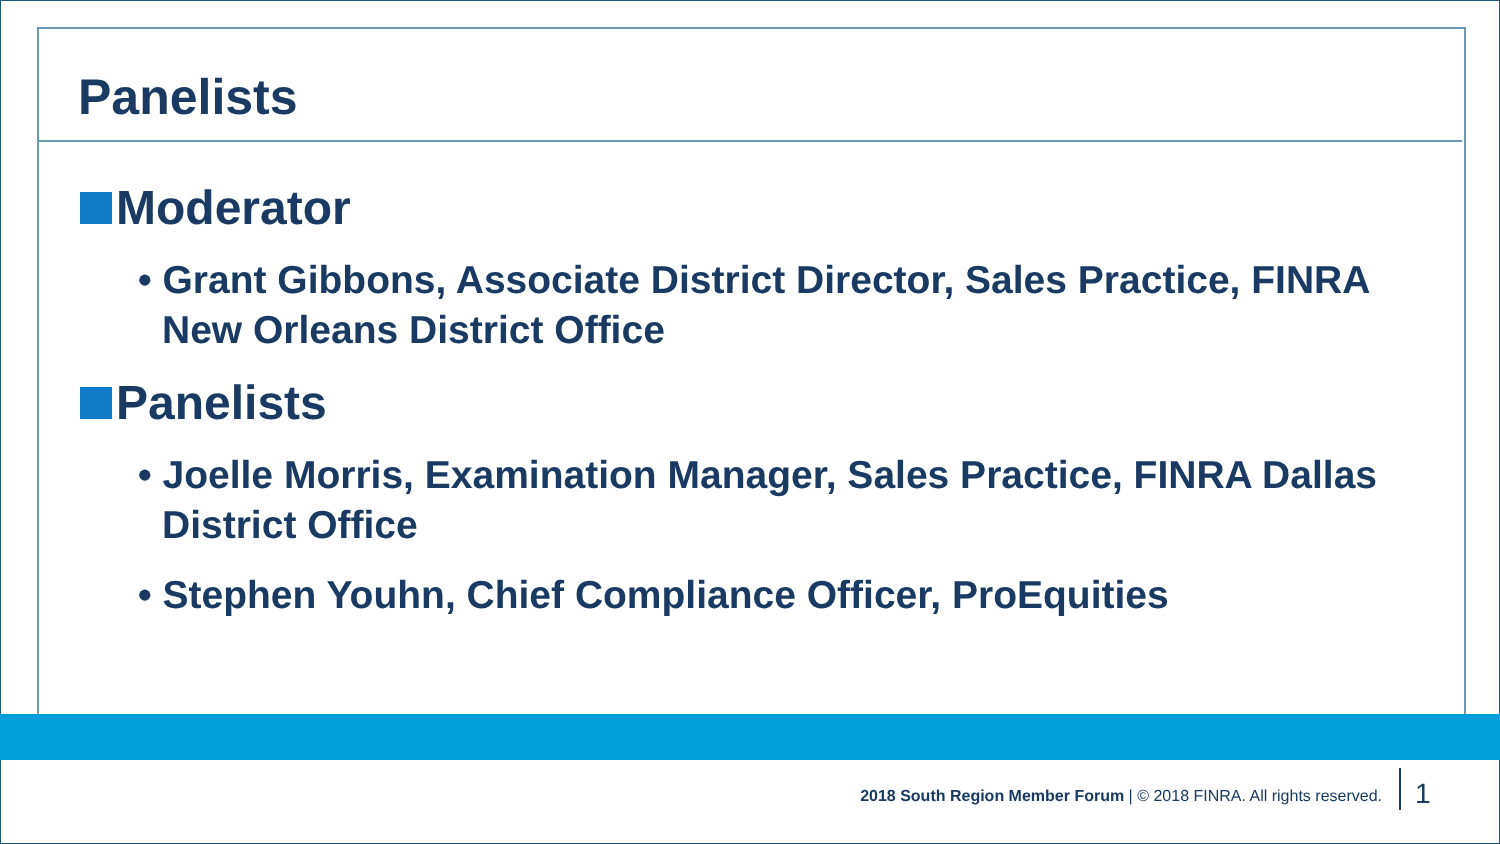Panelists
Moderator
• Grant Gibbons, Associate District Director, Sales Practice, FINRA New Orleans District Office
Panelists
• Joelle Morris, Examination Manager, Sales Practice, FINRA Dallas District Office
• Stephen Youhn, Chief Compliance Officer, ProEquities
2018 South Region Member Forum | © 2018 FINRA. All rights reserved.
1